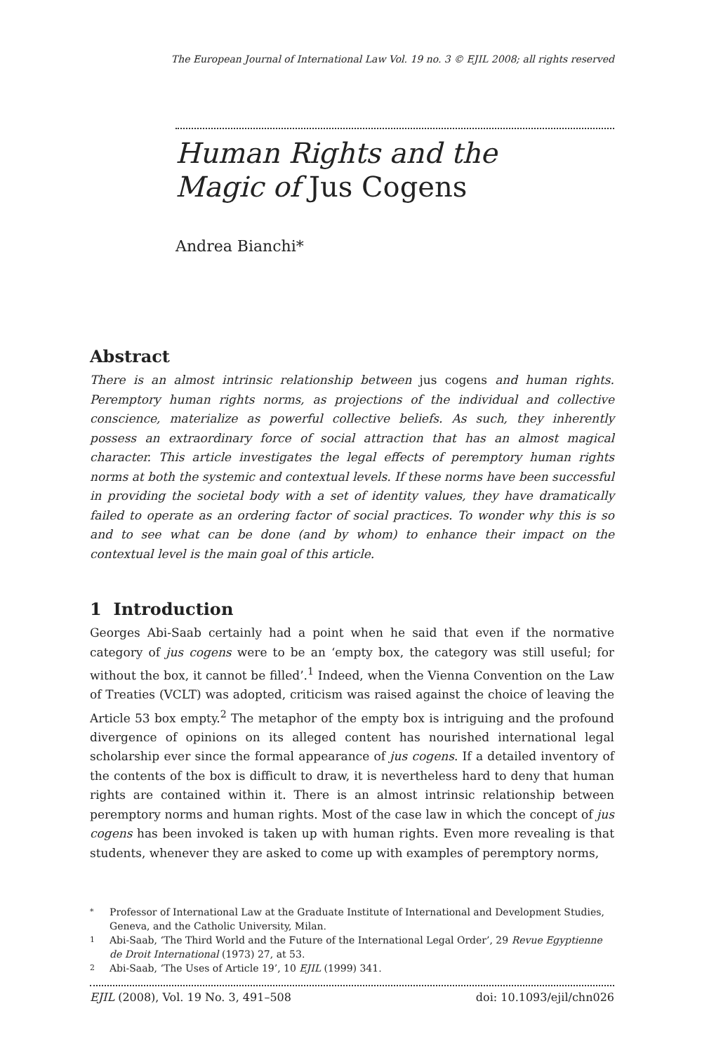The European Journal of International Law Vol. 19 no. 3 © EJIL 2008; all rights reserved
Human Rights and the
Magic of Jus Cogens
Andrea Bianchi*
Abstract
There is an almost intrinsic relationship between jus cogens and human rights. Peremptory human rights norms, as projections of the individual and collective conscience, materialize as powerful collective beliefs. As such, they inherently possess an extraordinary force of social attraction that has an almost magical character. This article investigates the legal effects of peremptory human rights norms at both the systemic and contextual levels. If these norms have been successful in providing the societal body with a set of identity values, they have dramatically failed to operate as an ordering factor of social practices. To wonder why this is so and to see what can be done (and by whom) to enhance their impact on the contextual level is the main goal of this article.
1 Introduction
Georges Abi-Saab certainly had a point when he said that even if the normative category of jus cogens were to be an ‘empty box, the category was still useful; for without the box, it cannot be filled’.<sup>1</sup> Indeed, when the Vienna Convention on the Law of Treaties (VCLT) was adopted, criticism was raised against the choice of leaving the Article 53 box empty.<sup>2</sup> The metaphor of the empty box is intriguing and the profound divergence of opinions on its alleged content has nourished international legal scholarship ever since the formal appearance of jus cogens. If a detailed inventory of the contents of the box is difficult to draw, it is nevertheless hard to deny that human rights are contained within it. There is an almost intrinsic relationship between peremptory norms and human rights. Most of the case law in which the concept of jus cogens has been invoked is taken up with human rights. Even more revealing is that students, whenever they are asked to come up with examples of peremptory norms,
* Professor of International Law at the Graduate Institute of International and Development Studies, Geneva, and the Catholic University, Milan.
1 Abi-Saab, ‘The Third World and the Future of the International Legal Order’, 29 Revue Egyptienne de Droit International (1973) 27, at 53.
2 Abi-Saab, ‘The Uses of Article 19’, 10 EJIL (1999) 341.
EJIL (2008), Vol. 19 No. 3, 491–508 doi: 10.1093/ejil/chn026